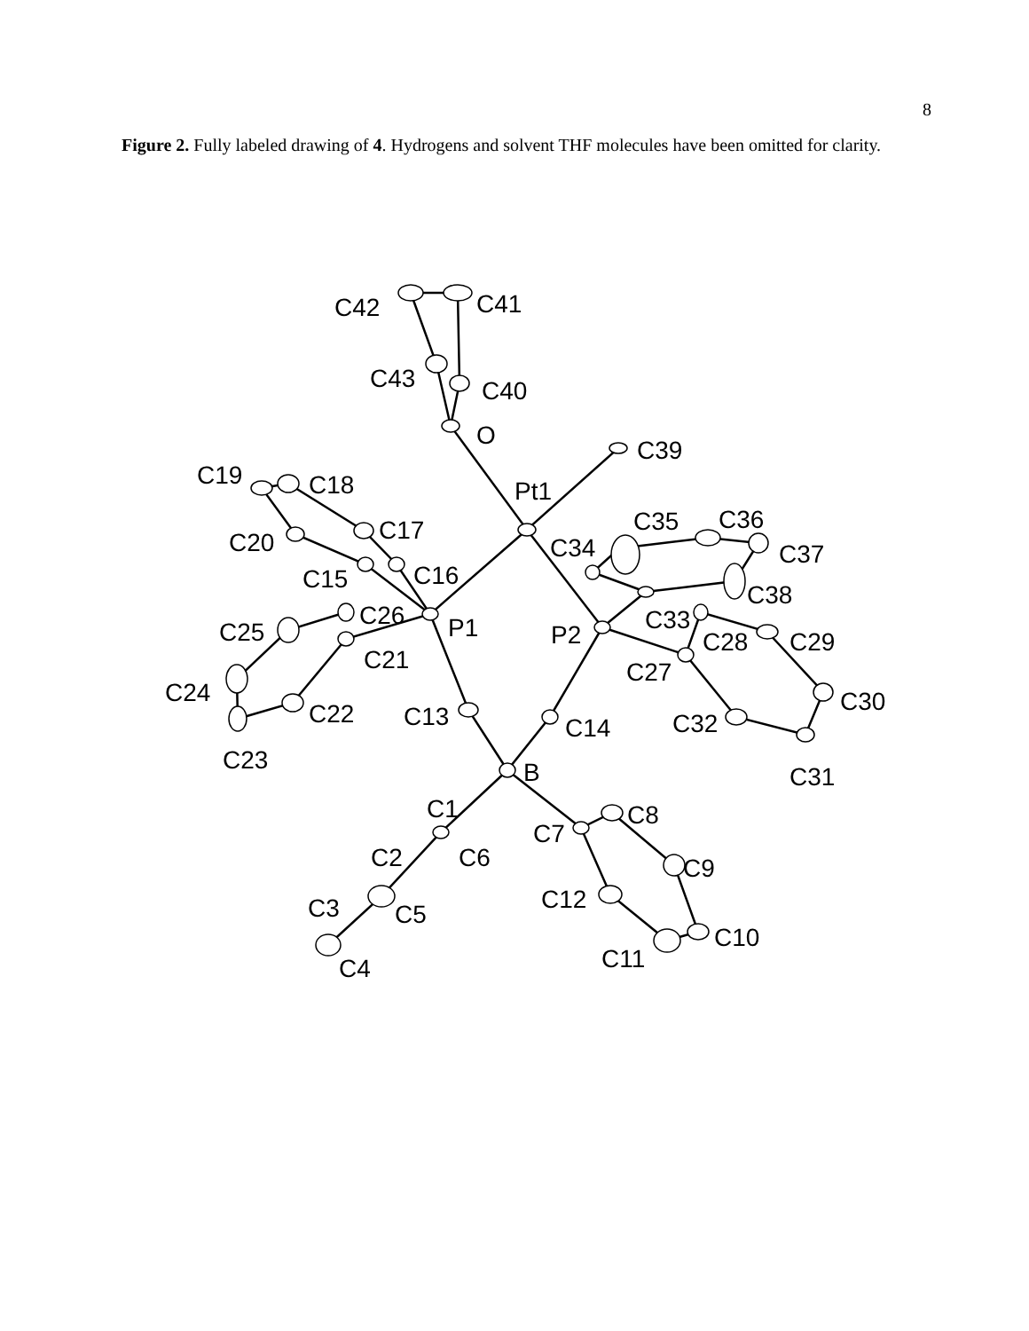8
Figure 2. Fully labeled drawing of 4. Hydrogens and solvent THF molecules have been omitted for clarity.
C42
C41
C43
C40
O
C39
C19
C18
Pt1
C20
C17
C35
C36
C34
C37
C15
C16
C38
C25
C26
P1
P2
C33
C28
C29
C21
C27
C24
C22
C13
C14
C32
C30
C23
B
C31
C1
C8
C7
C2
C6
C9
C12
C3
C5
C10
C11
C4